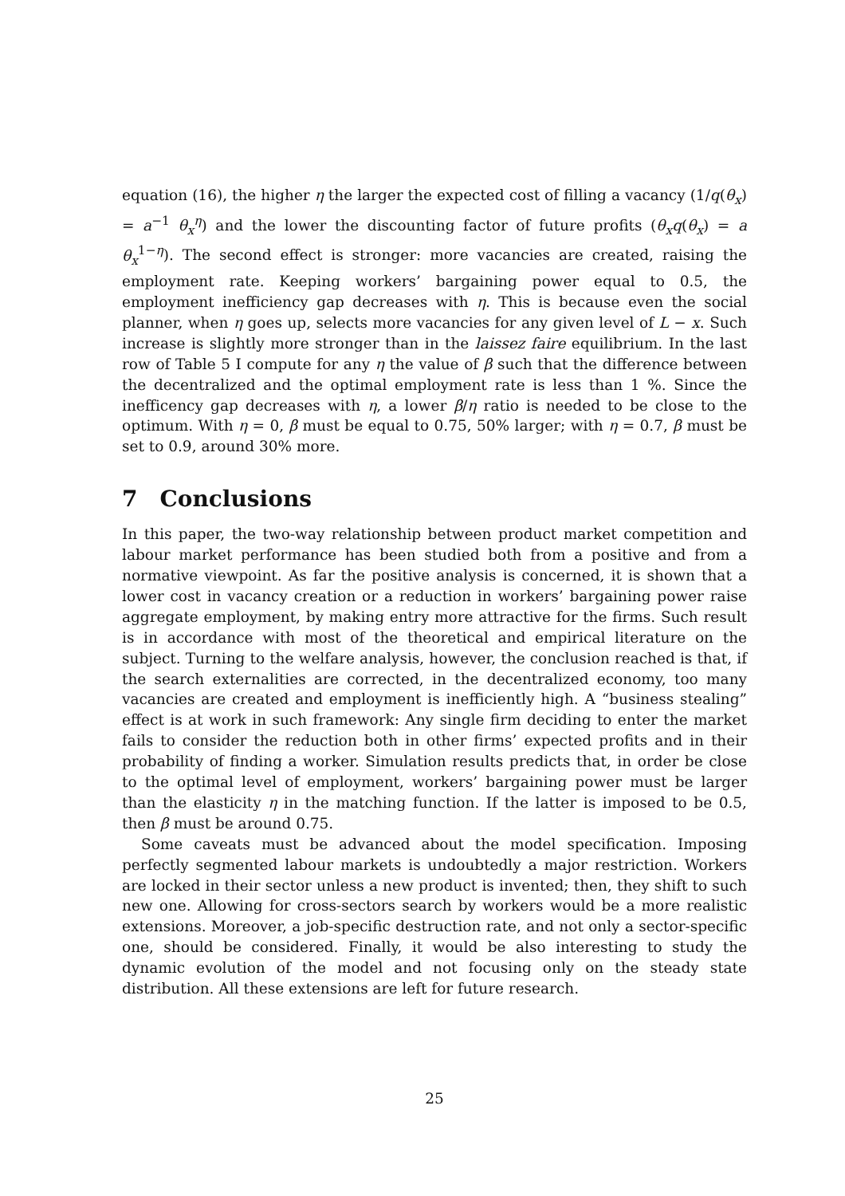equation (16), the higher η the larger the expected cost of filling a vacancy (1/q(θ<sub>x</sub>) = a<sup>−1</sup> θ<sub>x</sub><sup>η</sup>) and the lower the discounting factor of future profits (θ<sub>x</sub>q(θ<sub>x</sub>) = a θ<sub>x</sub><sup>1−η</sup>). The second effect is stronger: more vacancies are created, raising the employment rate. Keeping workers’ bargaining power equal to 0.5, the employment inefficiency gap decreases with η. This is because even the social planner, when η goes up, selects more vacancies for any given level of L − x. Such increase is slightly more stronger than in the laissez faire equilibrium. In the last row of Table 5 I compute for any η the value of β such that the difference between the decentralized and the optimal employment rate is less than 1 %. Since the inefficency gap decreases with η, a lower β/η ratio is needed to be close to the optimum. With η = 0, β must be equal to 0.75, 50% larger; with η = 0.7, β must be set to 0.9, around 30% more.
7 Conclusions
In this paper, the two-way relationship between product market competition and labour market performance has been studied both from a positive and from a normative viewpoint. As far the positive analysis is concerned, it is shown that a lower cost in vacancy creation or a reduction in workers’ bargaining power raise aggregate employment, by making entry more attractive for the firms. Such result is in accordance with most of the theoretical and empirical literature on the subject. Turning to the welfare analysis, however, the conclusion reached is that, if the search externalities are corrected, in the decentralized economy, too many vacancies are created and employment is inefficiently high. A “business stealing” effect is at work in such framework: Any single firm deciding to enter the market fails to consider the reduction both in other firms’ expected profits and in their probability of finding a worker. Simulation results predicts that, in order be close to the optimal level of employment, workers’ bargaining power must be larger than the elasticity η in the matching function. If the latter is imposed to be 0.5, then β must be around 0.75.
Some caveats must be advanced about the model specification. Imposing perfectly segmented labour markets is undoubtedly a major restriction. Workers are locked in their sector unless a new product is invented; then, they shift to such new one. Allowing for cross-sectors search by workers would be a more realistic extensions. Moreover, a job-specific destruction rate, and not only a sector-specific one, should be considered. Finally, it would be also interesting to study the dynamic evolution of the model and not focusing only on the steady state distribution. All these extensions are left for future research.
25